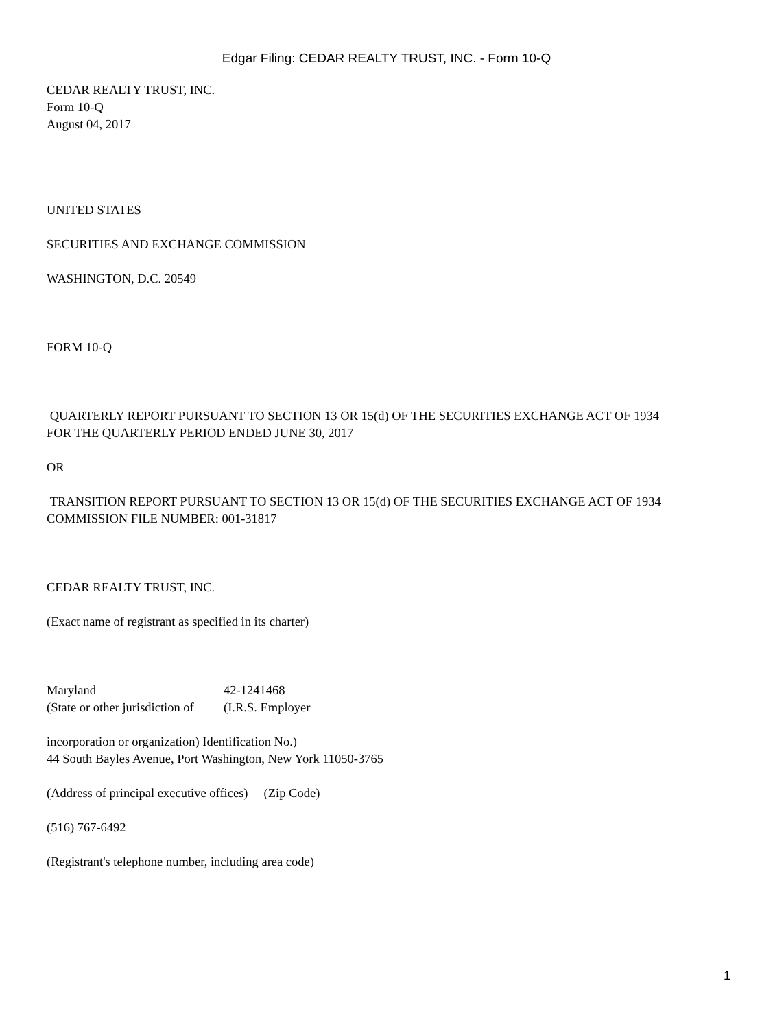Edgar Filing: CEDAR REALTY TRUST, INC. - Form 10-Q
CEDAR REALTY TRUST, INC.
Form 10-Q
August 04, 2017
UNITED STATES
SECURITIES AND EXCHANGE COMMISSION
WASHINGTON, D.C. 20549
FORM 10-Q
QUARTERLY REPORT PURSUANT TO SECTION 13 OR 15(d) OF THE SECURITIES EXCHANGE ACT OF 1934
FOR THE QUARTERLY PERIOD ENDED JUNE 30, 2017
OR
TRANSITION REPORT PURSUANT TO SECTION 13 OR 15(d) OF THE SECURITIES EXCHANGE ACT OF 1934
COMMISSION FILE NUMBER: 001-31817
CEDAR REALTY TRUST, INC.
(Exact name of registrant as specified in its charter)
Maryland 42-1241468
(State or other jurisdiction of (I.R.S. Employer
incorporation or organization) Identification No.)
44 South Bayles Avenue, Port Washington, New York 11050-3765
(Address of principal executive offices) (Zip Code)
(516) 767-6492
(Registrant's telephone number, including area code)
1